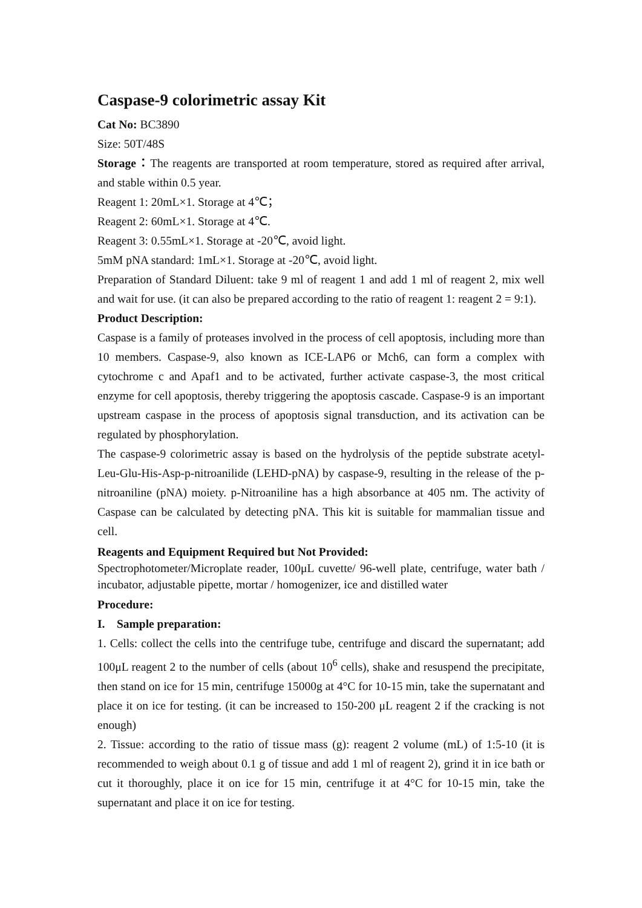Caspase-9 colorimetric assay Kit
Cat No: BC3890
Size: 50T/48S
Storage：The reagents are transported at room temperature, stored as required after arrival, and stable within 0.5 year.
Reagent 1: 20mL×1. Storage at 4℃；
Reagent 2: 60mL×1. Storage at 4℃.
Reagent 3: 0.55mL×1. Storage at -20℃, avoid light.
5mM pNA standard: 1mL×1. Storage at -20℃, avoid light.
Preparation of Standard Diluent: take 9 ml of reagent 1 and add 1 ml of reagent 2, mix well and wait for use. (it can also be prepared according to the ratio of reagent 1: reagent 2 = 9:1).
Product Description:
Caspase is a family of proteases involved in the process of cell apoptosis, including more than 10 members. Caspase-9, also known as ICE-LAP6 or Mch6, can form a complex with cytochrome c and Apaf1 and to be activated, further activate caspase-3, the most critical enzyme for cell apoptosis, thereby triggering the apoptosis cascade. Caspase-9 is an important upstream caspase in the process of apoptosis signal transduction, and its activation can be regulated by phosphorylation.
The caspase-9 colorimetric assay is based on the hydrolysis of the peptide substrate acetyl- Leu-Glu-His-Asp-p-nitroanilide (LEHD-pNA) by caspase-9, resulting in the release of the p-nitroaniline (pNA) moiety. p-Nitroaniline has a high absorbance at 405 nm. The activity of Caspase can be calculated by detecting pNA. This kit is suitable for mammalian tissue and cell.
Reagents and Equipment Required but Not Provided:
Spectrophotometer/Microplate reader, 100μL cuvette/ 96-well plate, centrifuge, water bath / incubator, adjustable pipette, mortar / homogenizer, ice and distilled water
Procedure:
I. Sample preparation:
1. Cells: collect the cells into the centrifuge tube, centrifuge and discard the supernatant; add 100μL reagent 2 to the number of cells (about 10<sup>6</sup> cells), shake and resuspend the precipitate, then stand on ice for 15 min, centrifuge 15000g at 4°C for 10-15 min, take the supernatant and place it on ice for testing. (it can be increased to 150-200 μL reagent 2 if the cracking is not enough)
2. Tissue: according to the ratio of tissue mass (g): reagent 2 volume (mL) of 1:5-10 (it is recommended to weigh about 0.1 g of tissue and add 1 ml of reagent 2), grind it in ice bath or cut it thoroughly, place it on ice for 15 min, centrifuge it at 4°C for 10-15 min, take the supernatant and place it on ice for testing.